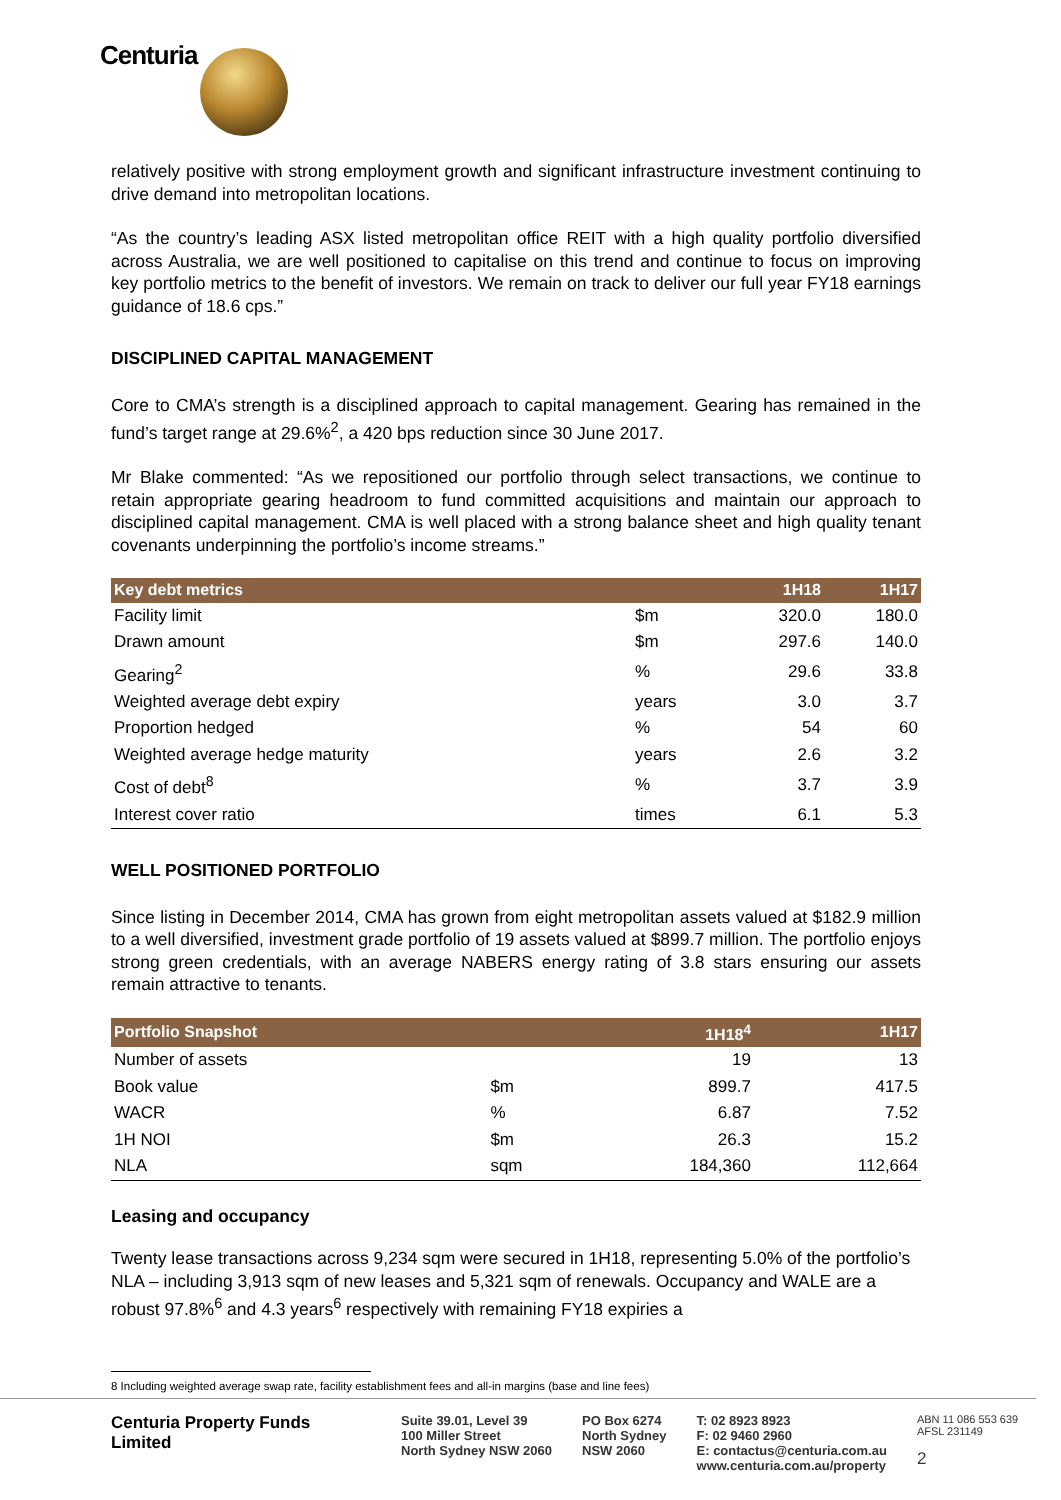Centuria
relatively positive with strong employment growth and significant infrastructure investment continuing to drive demand into metropolitan locations.
“As the country’s leading ASX listed metropolitan office REIT with a high quality portfolio diversified across Australia, we are well positioned to capitalise on this trend and continue to focus on improving key portfolio metrics to the benefit of investors. We remain on track to deliver our full year FY18 earnings guidance of 18.6 cps.”
DISCIPLINED CAPITAL MANAGEMENT
Core to CMA’s strength is a disciplined approach to capital management. Gearing has remained in the fund’s target range at 29.6%<sup>2</sup>, a 420 bps reduction since 30 June 2017.
Mr Blake commented: “As we repositioned our portfolio through select transactions, we continue to retain appropriate gearing headroom to fund committed acquisitions and maintain our approach to disciplined capital management. CMA is well placed with a strong balance sheet and high quality tenant covenants underpinning the portfolio’s income streams.”
| Key debt metrics | | 1H18 | 1H17 |
| --- | --- | --- | --- |
| Facility limit | $m | 320.0 | 180.0 |
| Drawn amount | $m | 297.6 | 140.0 |
| Gearing<sup>2</sup> | % | 29.6 | 33.8 |
| Weighted average debt expiry | years | 3.0 | 3.7 |
| Proportion hedged | % | 54 | 60 |
| Weighted average hedge maturity | years | 2.6 | 3.2 |
| Cost of debt<sup>8</sup> | % | 3.7 | 3.9 |
| Interest cover ratio | times | 6.1 | 5.3 |
WELL POSITIONED PORTFOLIO
Since listing in December 2014, CMA has grown from eight metropolitan assets valued at $182.9 million to a well diversified, investment grade portfolio of 19 assets valued at $899.7 million. The portfolio enjoys strong green credentials, with an average NABERS energy rating of 3.8 stars ensuring our assets remain attractive to tenants.
| Portfolio Snapshot | | 1H18<sup>4</sup> | 1H17 |
| --- | --- | --- | --- |
| Number of assets | | 19 | 13 |
| Book value | $m | 899.7 | 417.5 |
| WACR | % | 6.87 | 7.52 |
| 1H NOI | $m | 26.3 | 15.2 |
| NLA | sqm | 184,360 | 112,664 |
Leasing and occupancy
Twenty lease transactions across 9,234 sqm were secured in 1H18, representing 5.0% of the portfolio’s NLA – including 3,913 sqm of new leases and 5,321 sqm of renewals. Occupancy and WALE are a robust 97.8%<sup>6</sup> and 4.3 years<sup>6</sup> respectively with remaining FY18 expiries a
8 Including weighted average swap rate, facility establishment fees and all-in margins (base and line fees)
Centuria Property Funds Limited
Suite 39.01, Level 39
100 Miller Street
North Sydney NSW 2060
PO Box 6274
North Sydney
NSW 2060
T: 02 8923 8923
F: 02 9460 2960
E: contactus@centuria.com.au
www.centuria.com.au/property
ABN 11 086 553 639
AFSL 231149
2